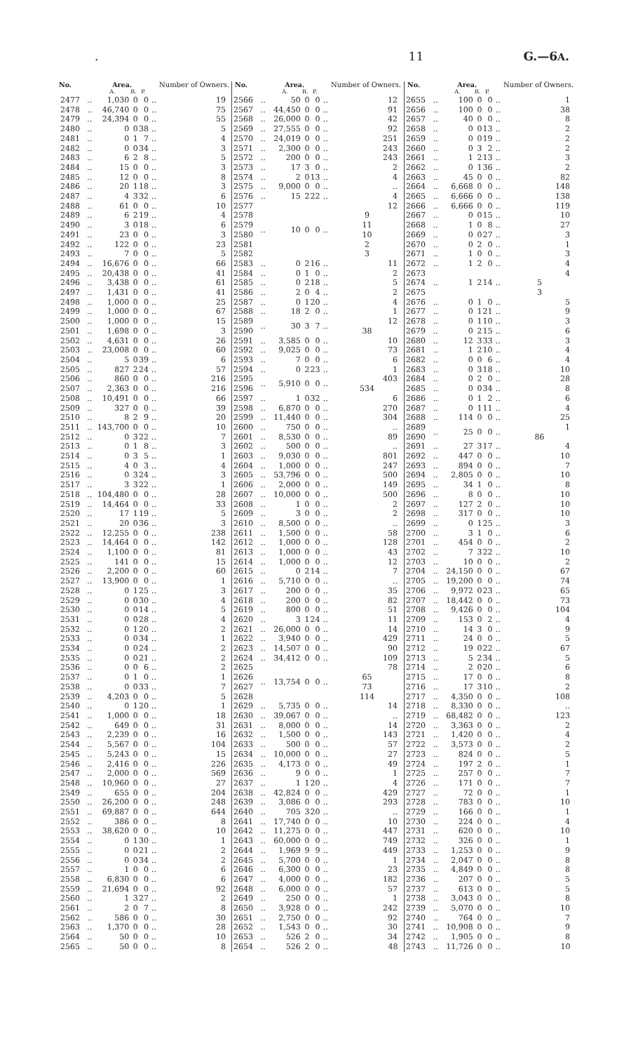. 11 G.—6A.
| No. | | Area. | | | | Number of Owners. |
| --- | --- | --- | --- | --- | --- | --- |
| | | A. | R. | P. | | |
| 2477 | .. | 1,030 | 0 | 0 | .. | 19 |
| 2478 | .. | 46,740 | 0 | 0 | .. | 75 |
| 2479 | .. | 24,394 | 0 | 0 | .. | 55 |
| 2480 | .. | 0 | 0 | 38 | .. | 5 |
| 2481 | .. | 0 | 1 | 7 | .. | 4 |
| 2482 | .. | 0 | 0 | 34 | .. | 3 |
| 2483 | .. | 6 | 2 | 8 | .. | 5 |
| 2484 | .. | 15 | 0 | 0 | .. | 3 |
| 2485 | .. | 12 | 0 | 0 | .. | 8 |
| 2486 | .. | 20 | 1 | 18 | .. | 3 |
| 2487 | .. | 4 | 3 | 32 | .. | 6 |
| 2488 | .. | 61 | 0 | 0 | .. | 10 |
| 2489 | .. | 6 | 2 | 19 | .. | 4 |
| 2490 | .. | 3 | 0 | 18 | .. | 6 |
| 2491 | .. | 23 | 0 | 0 | .. | 3 |
| 2492 | .. | 122 | 0 | 0 | .. | 23 |
| 2493 | .. | 7 | 0 | 0 | .. | 5 |
| 2494 | .. | 16,676 | 0 | 0 | .. | 66 |
| 2495 | .. | 20,438 | 0 | 0 | .. | 41 |
| 2496 | .. | 3,438 | 0 | 0 | .. | 61 |
| 2497 | .. | 1,431 | 0 | 0 | .. | 41 |
| 2498 | .. | 1,000 | 0 | 0 | .. | 25 |
| 2499 | .. | 1,000 | 0 | 0 | .. | 67 |
| 2500 | .. | 1,000 | 0 | 0 | .. | 15 |
| 2501 | .. | 1,698 | 0 | 0 | .. | 3 |
| 2502 | .. | 4,631 | 0 | 0 | .. | 26 |
| 2503 | .. | 23,008 | 0 | 0 | .. | 60 |
| 2504 | .. | 5 | 0 | 39 | .. | 6 |
| 2505 | .. | 827 | 2 | 24 | .. | 57 |
| 2506 | .. | 860 | 0 | 0 | .. | 216 |
| 2507 | .. | 2,363 | 0 | 0 | .. | 216 |
| 2508 | .. | 10,491 | 0 | 0 | .. | 66 |
| 2509 | .. | 327 | 0 | 0 | .. | 39 |
| 2510 | .. | 8 | 2 | 9 | .. | 20 |
| 2511 | .. | 143,700 | 0 | 0 | .. | 10 |
| 2512 | .. | 0 | 3 | 22 | .. | 7 |
| 2513 | .. | 0 | 1 | 8 | .. | 3 |
| 2514 | .. | 0 | 3 | 5 | .. | 1 |
| 2515 | .. | 4 | 0 | 3 | .. | 4 |
| 2516 | .. | 0 | 3 | 24 | .. | 3 |
| 2517 | .. | 3 | 3 | 22 | .. | 1 |
| 2518 | .. | 104,480 | 0 | 0 | .. | 28 |
| 2519 | .. | 14,464 | 0 | 0 | .. | 33 |
| 2520 | .. | 17 | 1 | 19 | .. | 5 |
| 2521 | .. | 20 | 0 | 36 | .. | 3 |
| 2522 | .. | 12,255 | 0 | 0 | .. | 238 |
| 2523 | .. | 14,464 | 0 | 0 | .. | 142 |
| 2524 | .. | 1,100 | 0 | 0 | .. | 81 |
| 2525 | .. | 141 | 0 | 0 | .. | 15 |
| 2526 | .. | 2,200 | 0 | 0 | .. | 60 |
| 2527 | .. | 13,900 | 0 | 0 | .. | 1 |
| 2528 | .. | 0 | 1 | 25 | .. | 3 |
| 2529 | .. | 0 | 0 | 30 | .. | 4 |
| 2530 | .. | 0 | 0 | 14 | .. | 5 |
| 2531 | .. | 0 | 0 | 28 | .. | 4 |
| 2532 | .. | 0 | 1 | 20 | .. | 2 |
| 2533 | .. | 0 | 0 | 34 | .. | 1 |
| 2534 | .. | 0 | 0 | 24 | .. | 2 |
| 2535 | .. | 0 | 0 | 21 | .. | 2 |
| 2536 | .. | 0 | 0 | 6 | .. | 2 |
| 2537 | .. | 0 | 1 | 0 | .. | 1 |
| 2538 | .. | 0 | 0 | 33 | .. | 7 |
| 2539 | .. | 4,203 | 0 | 0 | .. | 5 |
| 2540 | .. | 0 | 1 | 20 | .. | 1 |
| 2541 | .. | 1,000 | 0 | 0 | .. | 18 |
| 2542 | .. | 649 | 0 | 0 | .. | 31 |
| 2543 | .. | 2,239 | 0 | 0 | .. | 16 |
| 2544 | .. | 5,567 | 0 | 0 | .. | 104 |
| 2545 | .. | 5,243 | 0 | 0 | .. | 15 |
| 2546 | .. | 2,416 | 0 | 0 | .. | 226 |
| 2547 | .. | 2,000 | 0 | 0 | .. | 569 |
| 2548 | .. | 10,960 | 0 | 0 | .. | 27 |
| 2549 | .. | 655 | 0 | 0 | .. | 204 |
| 2550 | .. | 26,200 | 0 | 0 | .. | 248 |
| 2551 | .. | 69,887 | 0 | 0 | .. | 644 |
| 2552 | .. | 386 | 0 | 0 | .. | 8 |
| 2553 | .. | 38,620 | 0 | 0 | .. | 10 |
| 2554 | .. | 0 | 1 | 30 | .. | 1 |
| 2555 | .. | 0 | 0 | 21 | .. | 2 |
| 2556 | .. | 0 | 0 | 34 | .. | 2 |
| 2557 | .. | 1 | 0 | 0 | .. | 6 |
| 2558 | .. | 6,830 | 0 | 0 | .. | 6 |
| 2559 | .. | 21,694 | 0 | 0 | .. | 92 |
| 2560 | .. | 1 | 3 | 27 | .. | 2 |
| 2561 | .. | 2 | 0 | 7 | .. | 8 |
| 2562 | .. | 586 | 0 | 0 | .. | 30 |
| 2563 | .. | 1,370 | 0 | 0 | .. | 28 |
| 2564 | .. | 50 | 0 | 0 | .. | 10 |
| 2565 | .. | 50 | 0 | 0 | .. | 8 |
| No. | | Area. | | | | Number of Owners. |
| --- | --- | --- | --- | --- | --- | --- |
| | | A. | R. | P. | | |
| 2566 | .. | 50 | 0 | 0 | .. | 12 |
| 2567 | .. | 44,450 | 0 | 0 | .. | 91 |
| 2568 | .. | 26,000 | 0 | 0 | .. | 42 |
| 2569 | .. | 27,555 | 0 | 0 | .. | 92 |
| 2570 | .. | 24,019 | 0 | 0 | .. | 251 |
| 2571 | .. | 2,300 | 0 | 0 | .. | 243 |
| 2572 | .. | 200 | 0 | 0 | .. | 243 |
| 2573 | .. | 17 | 3 | 0 | .. | 2 |
| 2574 | .. | 2 | 0 | 13 | .. | 4 |
| 2575 | .. | 9,000 | 0 | 0 | .. | .. |
| 2576 | .. | 15 | 2 | 22 | .. | 4 |
| 2577 | .. | 10 | 0 | 0 | .. | 12 |
| 2578 | | | | | | 9 |
| 2579 | | | | | | 11 |
| 2580 | | | | | | 10 |
| 2581 | | | | | | 2 |
| 2582 | | | | | | 3 |
| 2583 | .. | 0 | 2 | 16 | .. | 11 |
| 2584 | .. | 0 | 1 | 0 | .. | 2 |
| 2585 | .. | 0 | 2 | 18 | .. | 5 |
| 2586 | .. | 2 | 0 | 4 | .. | 2 |
| 2587 | .. | 0 | 1 | 20 | .. | 4 |
| 2588 | .. | 18 | 2 | 0 | .. | 1 |
| 2589 | .. | 30 | 3 | 7 | .. | 12 |
| 2590 | | | | | | 38 |
| 2591 | .. | 3,585 | 0 | 0 | .. | 10 |
| 2592 | .. | 9,025 | 0 | 0 | .. | 73 |
| 2593 | .. | 7 | 0 | 0 | .. | 6 |
| 2594 | .. | 0 | 2 | 23 | .. | 1 |
| 2595 | .. | 5,910 | 0 | 0 | .. | 403 |
| 2596 | | | | | | 534 |
| 2597 | .. | 1 | 0 | 32 | .. | 6 |
| 2598 | .. | 6,870 | 0 | 0 | .. | 270 |
| 2599 | .. | 11,440 | 0 | 0 | .. | 304 |
| 2600 | .. | 750 | 0 | 0 | .. | .. |
| 2601 | .. | 8,530 | 0 | 0 | .. | 89 |
| 2602 | .. | 500 | 0 | 0 | .. | .. |
| 2603 | .. | 9,030 | 0 | 0 | .. | 801 |
| 2604 | .. | 1,000 | 0 | 0 | .. | 247 |
| 2605 | .. | 53,796 | 0 | 0 | .. | 500 |
| 2606 | .. | 2,000 | 0 | 0 | .. | 149 |
| 2607 | .. | 10,000 | 0 | 0 | .. | 500 |
| 2608 | .. | 1 | 0 | 0 | .. | 2 |
| 2609 | .. | 3 | 0 | 0 | .. | 2 |
| 2610 | .. | 8,500 | 0 | 0 | .. | .. |
| 2611 | .. | 1,500 | 0 | 0 | .. | 58 |
| 2612 | .. | 1,000 | 0 | 0 | .. | 128 |
| 2613 | .. | 1,000 | 0 | 0 | .. | 43 |
| 2614 | .. | 1,000 | 0 | 0 | .. | 12 |
| 2615 | .. | 0 | 2 | 14 | .. | 7 |
| 2616 | .. | 5,710 | 0 | 0 | .. | .. |
| 2617 | .. | 200 | 0 | 0 | .. | 35 |
| 2618 | .. | 200 | 0 | 0 | .. | 82 |
| 2619 | .. | 800 | 0 | 0 | .. | 51 |
| 2620 | .. | 3 | 1 | 24 | .. | 11 |
| 2621 | .. | 26,000 | 0 | 0 | .. | 14 |
| 2622 | .. | 3,940 | 0 | 0 | .. | 429 |
| 2623 | .. | 14,507 | 0 | 0 | .. | 90 |
| 2624 | .. | 34,412 | 0 | 0 | .. | 109 |
| 2625 | .. | 13,754 | 0 | 0 | .. | 78 |
| 2626 | | | | | | 65 |
| 2627 | | | | | | 73 |
| 2628 | | | | | | 114 |
| 2629 | .. | 5,735 | 0 | 0 | .. | 14 |
| 2630 | .. | 39,067 | 0 | 0 | .. | .. |
| 2631 | .. | 8,000 | 0 | 0 | .. | 14 |
| 2632 | .. | 1,500 | 0 | 0 | .. | 143 |
| 2633 | .. | 500 | 0 | 0 | .. | 57 |
| 2634 | .. | 10,000 | 0 | 0 | .. | 27 |
| 2635 | .. | 4,173 | 0 | 0 | .. | 49 |
| 2636 | .. | 9 | 0 | 0 | .. | 1 |
| 2637 | .. | 1 | 1 | 20 | .. | 4 |
| 2638 | .. | 42,824 | 0 | 0 | .. | 429 |
| 2639 | .. | 3,086 | 0 | 0 | .. | 293 |
| 2640 | .. | 705 | 3 | 20 | .. | .. |
| 2641 | .. | 17,740 | 0 | 0 | .. | 10 |
| 2642 | .. | 11,275 | 0 | 0 | .. | 447 |
| 2643 | .. | 60,000 | 0 | 0 | .. | 749 |
| 2644 | .. | 1,969 | 9 | 9 | .. | 449 |
| 2645 | .. | 5,700 | 0 | 0 | .. | 1 |
| 2646 | .. | 6,300 | 0 | 0 | .. | 23 |
| 2647 | .. | 4,000 | 0 | 0 | .. | 182 |
| 2648 | .. | 6,000 | 0 | 0 | .. | 57 |
| 2649 | .. | 250 | 0 | 0 | .. | 1 |
| 2650 | .. | 3,928 | 0 | 0 | .. | 242 |
| 2651 | .. | 2,750 | 0 | 0 | .. | 92 |
| 2652 | .. | 1,543 | 0 | 0 | .. | 30 |
| 2653 | .. | 526 | 2 | 0 | .. | 34 |
| 2654 | .. | 526 | 2 | 0 | .. | 48 |
| No. | | Area. | | | | Number of Owners. |
| --- | --- | --- | --- | --- | --- | --- |
| | | A. | R. | P. | | |
| 2655 | .. | 100 | 0 | 0 | .. | 1 |
| 2656 | .. | 100 | 0 | 0 | .. | 38 |
| 2657 | .. | 40 | 0 | 0 | .. | 8 |
| 2658 | .. | 0 | 0 | 13 | .. | 2 |
| 2659 | .. | 0 | 0 | 19 | .. | 2 |
| 2660 | .. | 0 | 3 | 2 | .. | 2 |
| 2661 | .. | 1 | 2 | 13 | .. | 3 |
| 2662 | .. | 0 | 1 | 36 | .. | 2 |
| 2663 | .. | 45 | 0 | 0 | .. | 82 |
| 2664 | .. | 6,668 | 0 | 0 | .. | 148 |
| 2665 | .. | 6,666 | 0 | 0 | .. | 138 |
| 2666 | .. | 6,666 | 0 | 0 | .. | 119 |
| 2667 | .. | 0 | 0 | 15 | .. | 10 |
| 2668 | .. | 1 | 0 | 8 | .. | 27 |
| 2669 | .. | 0 | 0 | 27 | .. | 3 |
| 2670 | .. | 0 | 2 | 0 | .. | 1 |
| 2671 | .. | 1 | 0 | 0 | .. | 3 |
| 2672 | .. | 1 | 2 | 0 | .. | 4 |
| 2673 | .. | 1 | 2 | 14 | .. | 4 |
| 2674 | | | | | | 5 |
| 2675 | | | | | | 3 |
| 2676 | .. | 0 | 1 | 0 | .. | 5 |
| 2677 | .. | 0 | 1 | 21 | .. | 9 |
| 2678 | .. | 0 | 1 | 10 | .. | 3 |
| 2679 | .. | 0 | 2 | 15 | .. | 6 |
| 2680 | .. | 12 | 3 | 33 | .. | 3 |
| 2681 | .. | 1 | 2 | 10 | .. | 4 |
| 2682 | .. | 0 | 0 | 6 | .. | 4 |
| 2683 | .. | 0 | 3 | 18 | .. | 10 |
| 2684 | .. | 0 | 2 | 0 | .. | 28 |
| 2685 | .. | 0 | 0 | 34 | .. | 8 |
| 2686 | .. | 0 | 1 | 2 | .. | 6 |
| 2687 | .. | 0 | 1 | 11 | .. | 4 |
| 2688 | .. | 114 | 0 | 0 | .. | 25 |
| 2689 | .. | 25 | 0 | 0 | .. | 1 |
| 2690 | | | | | | 86 |
| 2691 | .. | 27 | 3 | 17 | .. | 4 |
| 2692 | .. | 447 | 0 | 0 | .. | 10 |
| 2693 | .. | 894 | 0 | 0 | .. | 7 |
| 2694 | .. | 2,805 | 0 | 0 | .. | 10 |
| 2695 | .. | 34 | 1 | 0 | .. | 8 |
| 2696 | .. | 8 | 0 | 0 | .. | 10 |
| 2697 | .. | 127 | 2 | 0 | .. | 10 |
| 2698 | .. | 317 | 0 | 0 | .. | 10 |
| 2699 | .. | 0 | 1 | 25 | .. | 3 |
| 2700 | .. | 3 | 1 | 0 | .. | 6 |
| 2701 | .. | 454 | 0 | 0 | .. | 2 |
| 2702 | .. | 7 | 3 | 22 | .. | 10 |
| 2703 | .. | 10 | 0 | 0 | .. | 2 |
| 2704 | .. | 24,150 | 0 | 0 | .. | 67 |
| 2705 | .. | 19,200 | 0 | 0 | .. | 74 |
| 2706 | .. | 9,972 | 0 | 23 | .. | 65 |
| 2707 | .. | 18,442 | 0 | 0 | .. | 73 |
| 2708 | .. | 9,426 | 0 | 0 | .. | 104 |
| 2709 | .. | 153 | 0 | 2 | .. | 4 |
| 2710 | .. | 14 | 3 | 0 | .. | 9 |
| 2711 | .. | 24 | 0 | 0 | .. | 5 |
| 2712 | .. | 19 | 0 | 22 | .. | 67 |
| 2713 | .. | 5 | 2 | 34 | .. | 5 |
| 2714 | .. | 2 | 0 | 20 | .. | 6 |
| 2715 | .. | 17 | 0 | 0 | .. | 8 |
| 2716 | .. | 17 | 3 | 10 | .. | 2 |
| 2717 | .. | 4,350 | 0 | 0 | .. | 108 |
| 2718 | .. | 8,330 | 0 | 0 | .. | .. |
| 2719 | .. | 68,482 | 0 | 0 | .. | 123 |
| 2720 | .. | 3,363 | 0 | 0 | .. | 2 |
| 2721 | .. | 1,420 | 0 | 0 | .. | 4 |
| 2722 | .. | 3,573 | 0 | 0 | .. | 2 |
| 2723 | .. | 824 | 0 | 0 | .. | 5 |
| 2724 | .. | 197 | 2 | 0 | .. | 1 |
| 2725 | .. | 257 | 0 | 0 | .. | 7 |
| 2726 | .. | 171 | 0 | 0 | .. | 7 |
| 2727 | .. | 72 | 0 | 0 | .. | 1 |
| 2728 | .. | 783 | 0 | 0 | .. | 10 |
| 2729 | .. | 166 | 0 | 0 | .. | 1 |
| 2730 | .. | 224 | 0 | 0 | .. | 4 |
| 2731 | .. | 620 | 0 | 0 | .. | 10 |
| 2732 | .. | 326 | 0 | 0 | .. | 1 |
| 2733 | .. | 1,253 | 0 | 0 | .. | 9 |
| 2734 | .. | 2,047 | 0 | 0 | .. | 8 |
| 2735 | .. | 4,849 | 0 | 0 | .. | 8 |
| 2736 | .. | 207 | 0 | 0 | .. | 5 |
| 2737 | .. | 613 | 0 | 0 | .. | 5 |
| 2738 | .. | 3,043 | 0 | 0 | .. | 8 |
| 2739 | .. | 5,070 | 0 | 0 | .. | 10 |
| 2740 | .. | 764 | 0 | 0 | .. | 7 |
| 2741 | .. | 10,908 | 0 | 0 | .. | 9 |
| 2742 | .. | 1,905 | 0 | 0 | .. | 8 |
| 2743 | .. | 11,726 | 0 | 0 | .. | 10 |